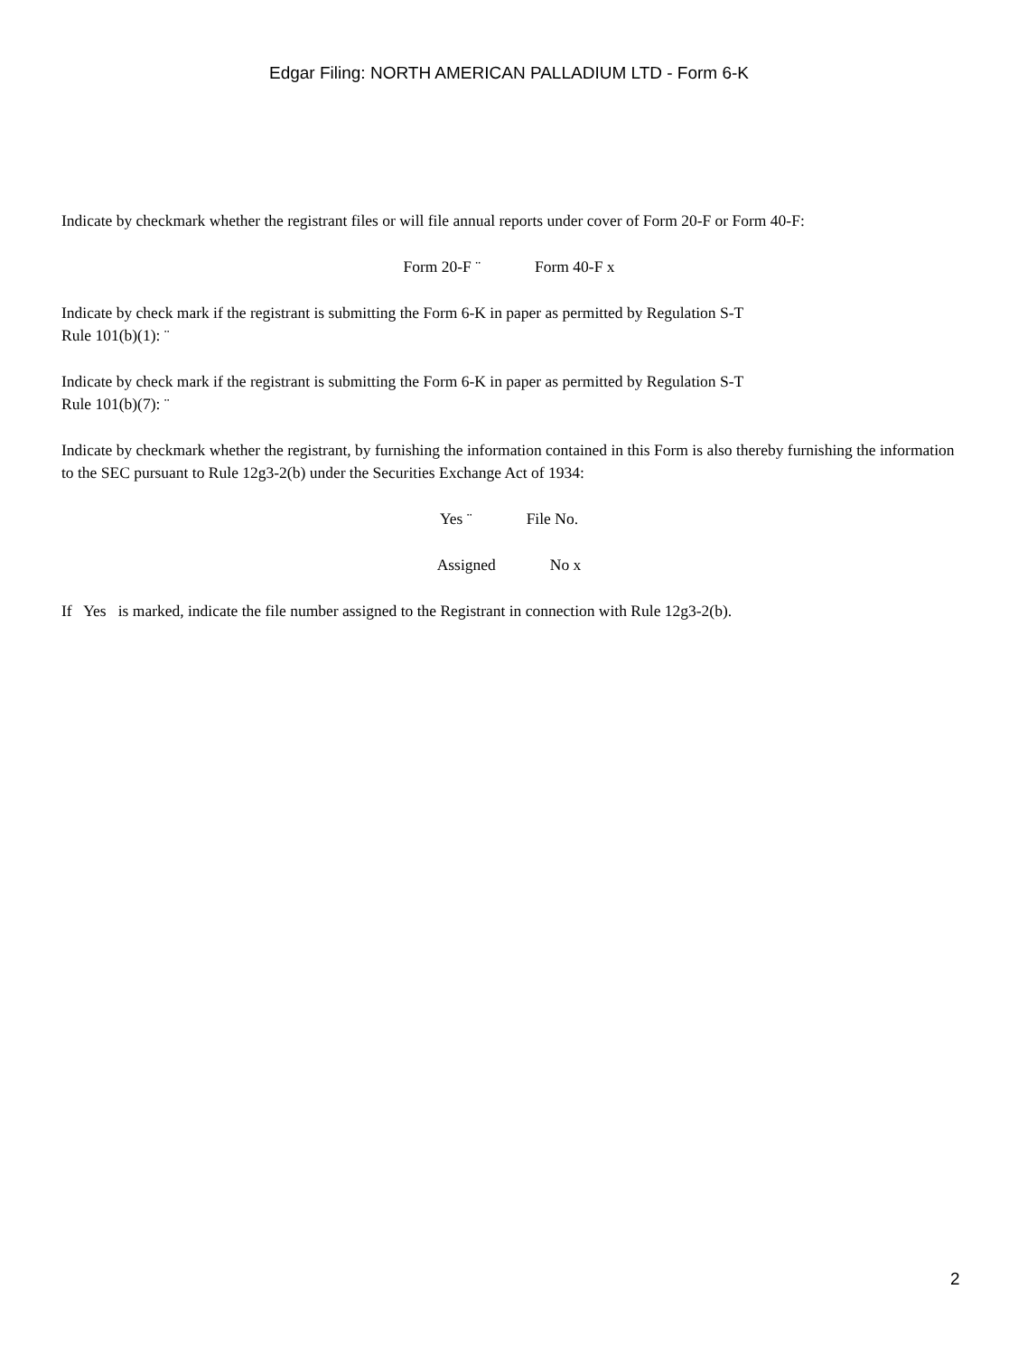Edgar Filing: NORTH AMERICAN PALLADIUM LTD - Form 6-K
Indicate by checkmark whether the registrant files or will file annual reports under cover of Form 20-F or Form 40-F:
Form 20-F ¨ Form 40-F x
Indicate by check mark if the registrant is submitting the Form 6-K in paper as permitted by Regulation S-T
Rule 101(b)(1): ¨
Indicate by check mark if the registrant is submitting the Form 6-K in paper as permitted by Regulation S-T
Rule 101(b)(7): ¨
Indicate by checkmark whether the registrant, by furnishing the information contained in this Form is also thereby furnishing the information to the SEC pursuant to Rule 12g3-2(b) under the Securities Exchange Act of 1934:
Yes ¨ File No.
Assigned No x
If Yes is marked, indicate the file number assigned to the Registrant in connection with Rule 12g3-2(b).
2